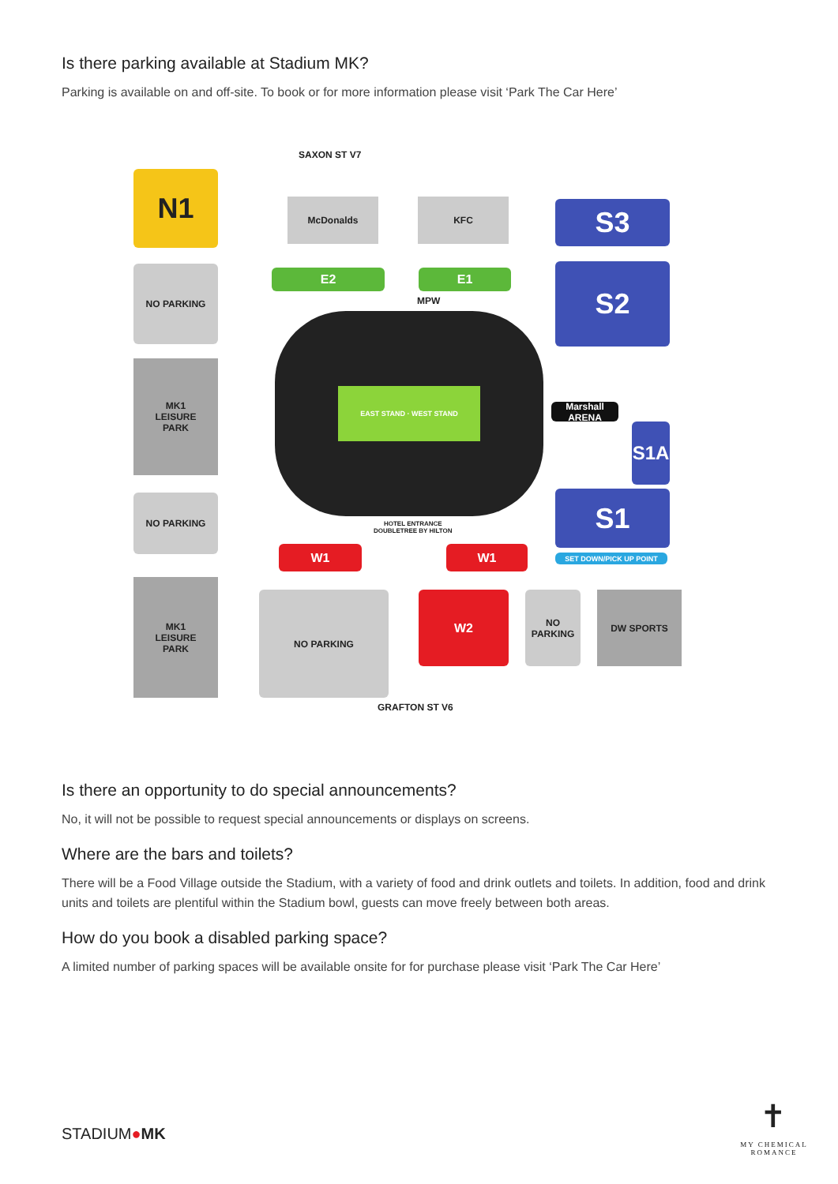Is there parking available at Stadium MK?
Parking is available on and off-site. To book or for more information please visit ‘Park The Car Here’
SAXON ST V7
N1 McDonalds KFC S3
NO PARKING E2 E1 S2
MPW
EAST STAND · WEST STAND
MK1
LEISURE
PARK
Marshall ARENA
S1A
NO PARKING S1
HOTEL ENTRANCE
DOUBLETREE BY HILTON
W1 W1 SET DOWN/PICK UP POINT
MK1
LEISURE
PARK
NO PARKING W2
NO PARKING
DW SPORTS
GRAFTON ST V6
Is there an opportunity to do special announcements?
No, it will not be possible to request special announcements or displays on screens.
Where are the bars and toilets?
There will be a Food Village outside the Stadium, with a variety of food and drink outlets and toilets. In addition, food and drink units and toilets are plentiful within the Stadium bowl, guests can move freely between both areas.
How do you book a disabled parking space?
A limited number of parking spaces will be available onsite for for purchase please visit ‘Park The Car Here’
STADIUM●MK
✝
MY CHEMICAL ROMANCE